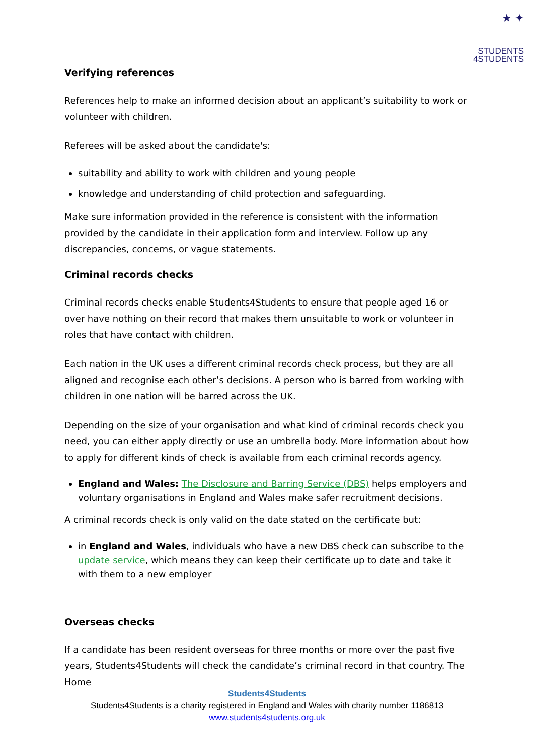★ ✦
STUDENTS
4STUDENTS
Verifying references
References help to make an informed decision about an applicant’s suitability to work or volunteer with children.
Referees will be asked about the candidate's:
suitability and ability to work with children and young people
knowledge and understanding of child protection and safeguarding.
Make sure information provided in the reference is consistent with the information provided by the candidate in their application form and interview. Follow up any discrepancies, concerns, or vague statements.
Criminal records checks
Criminal records checks enable Students4Students to ensure that people aged 16 or over have nothing on their record that makes them unsuitable to work or volunteer in roles that have contact with children.
Each nation in the UK uses a different criminal records check process, but they are all aligned and recognise each other’s decisions. A person who is barred from working with children in one nation will be barred across the UK.
Depending on the size of your organisation and what kind of criminal records check you need, you can either apply directly or use an umbrella body. More information about how to apply for different kinds of check is available from each criminal records agency.
England and Wales: The Disclosure and Barring Service (DBS) helps employers and voluntary organisations in England and Wales make safer recruitment decisions.
A criminal records check is only valid on the date stated on the certificate but:
in England and Wales, individuals who have a new DBS check can subscribe to the update service, which means they can keep their certificate up to date and take it with them to a new employer
Overseas checks
If a candidate has been resident overseas for three months or more over the past five years, Students4Students will check the candidate’s criminal record in that country. The Home
Students4Students
Students4Students is a charity registered in England and Wales with charity number 1186813
www.students4students.org.uk